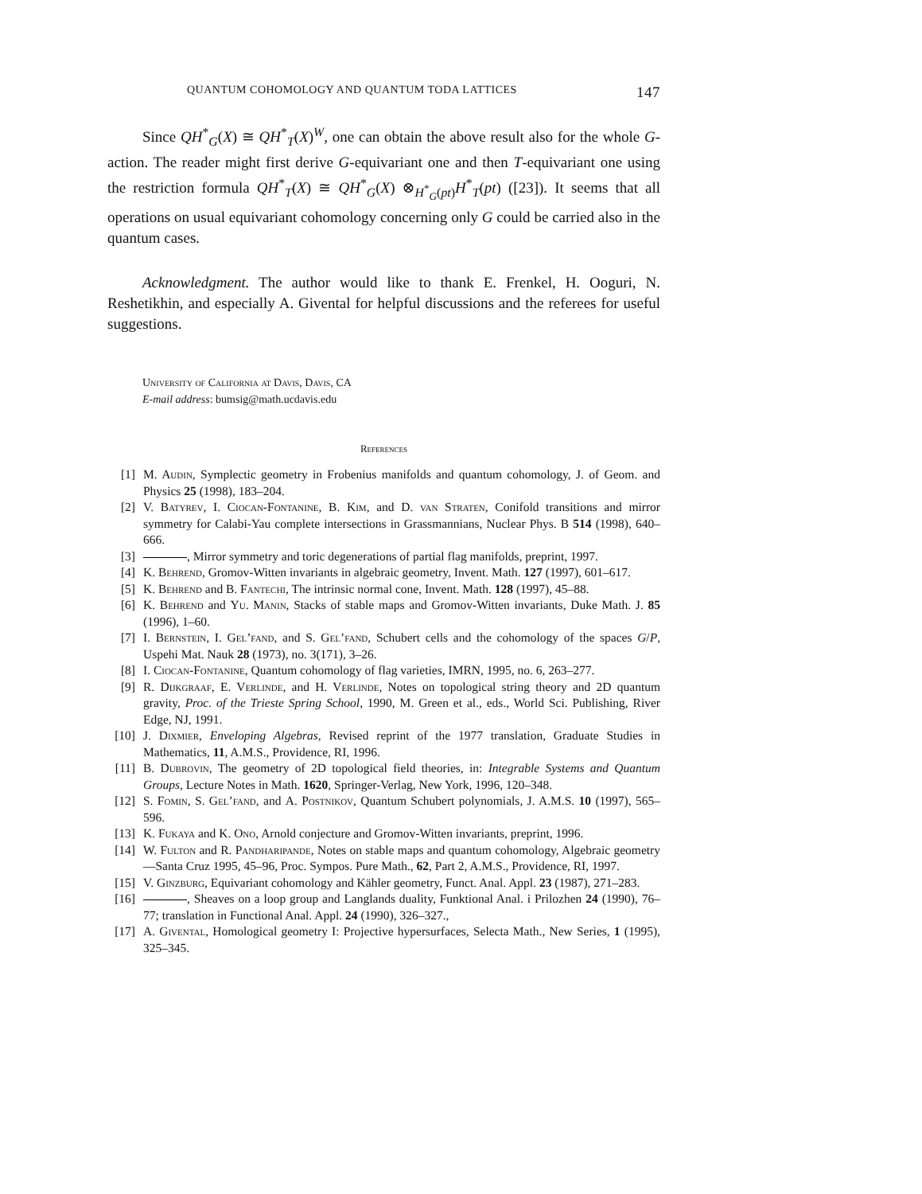QUANTUM COHOMOLOGY AND QUANTUM TODA LATTICES 147
Since QH<sup>*</sup><sub>G</sub>(X) ≅ QH<sup>*</sup><sub>T</sub>(X)<sup>W</sup>, one can obtain the above result also for the whole G-action. The reader might first derive G-equivariant one and then T-equivariant one using the restriction formula QH<sup>*</sup><sub>T</sub>(X) ≅ QH<sup>*</sup><sub>G</sub>(X) ⊗<sub>H<sup>*</sup><sub>G</sub>(pt)</sub>H<sup>*</sup><sub>T</sub>(pt) ([23]). It seems that all operations on usual equivariant cohomology concerning only G could be carried also in the quantum cases.
Acknowledgment. The author would like to thank E. Frenkel, H. Ooguri, N. Reshetikhin, and especially A. Givental for helpful discussions and the referees for useful suggestions.
University of California at Davis, Davis, CA
E-mail address: bumsig@math.ucdavis.edu
References
[1] M. Audin, Symplectic geometry in Frobenius manifolds and quantum cohomology, J. of Geom. and Physics 25 (1998), 183–204.
[2] V. Batyrev, I. Ciocan-Fontanine, B. Kim, and D. van Straten, Conifold transitions and mirror symmetry for Calabi-Yau complete intersections in Grassmannians, Nuclear Phys. B 514 (1998), 640–666.
[3] , Mirror symmetry and toric degenerations of partial flag manifolds, preprint, 1997.
[4] K. Behrend, Gromov-Witten invariants in algebraic geometry, Invent. Math. 127 (1997), 601–617.
[5] K. Behrend and B. Fantechi, The intrinsic normal cone, Invent. Math. 128 (1997), 45–88.
[6] K. Behrend and Yu. Manin, Stacks of stable maps and Gromov-Witten invariants, Duke Math. J. 85 (1996), 1–60.
[7] I. Bernstein, I. Gel’fand, and S. Gel’fand, Schubert cells and the cohomology of the spaces G/P, Uspehi Mat. Nauk 28 (1973), no. 3(171), 3–26.
[8] I. Ciocan-Fontanine, Quantum cohomology of flag varieties, IMRN, 1995, no. 6, 263–277.
[9] R. Dijkgraaf, E. Verlinde, and H. Verlinde, Notes on topological string theory and 2D quantum gravity, Proc. of the Trieste Spring School, 1990, M. Green et al., eds., World Sci. Publishing, River Edge, NJ, 1991.
[10] J. Dixmier, Enveloping Algebras, Revised reprint of the 1977 translation, Graduate Studies in Mathematics, 11, A.M.S., Providence, RI, 1996.
[11] B. Dubrovin, The geometry of 2D topological field theories, in: Integrable Systems and Quantum Groups, Lecture Notes in Math. 1620, Springer-Verlag, New York, 1996, 120–348.
[12] S. Fomin, S. Gel’fand, and A. Postnikov, Quantum Schubert polynomials, J. A.M.S. 10 (1997), 565–596.
[13] K. Fukaya and K. Ono, Arnold conjecture and Gromov-Witten invariants, preprint, 1996.
[14] W. Fulton and R. Pandharipande, Notes on stable maps and quantum cohomology, Algebraic geometry—Santa Cruz 1995, 45–96, Proc. Sympos. Pure Math., 62, Part 2, A.M.S., Providence, RI, 1997.
[15] V. Ginzburg, Equivariant cohomology and Kähler geometry, Funct. Anal. Appl. 23 (1987), 271–283.
[16] , Sheaves on a loop group and Langlands duality, Funktional Anal. i Prilozhen 24 (1990), 76–77; translation in Functional Anal. Appl. 24 (1990), 326–327.,
[17] A. Givental, Homological geometry I: Projective hypersurfaces, Selecta Math., New Series, 1 (1995), 325–345.